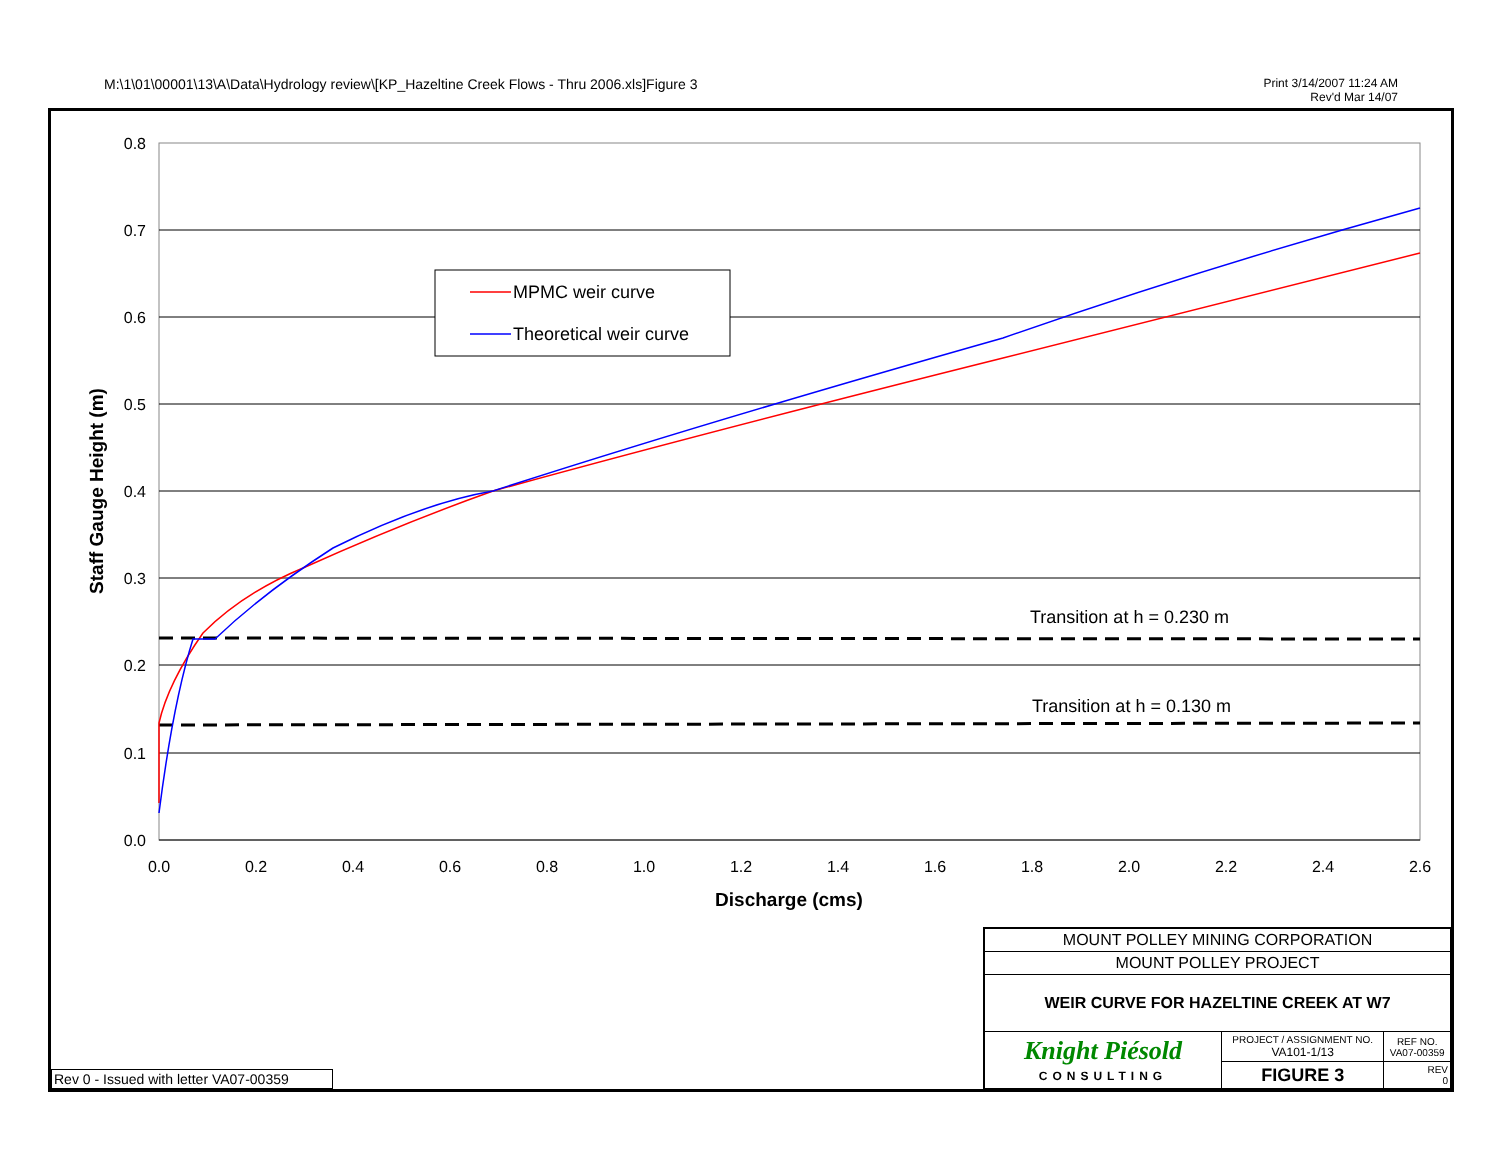M:\1\01\00001\13\A\Data\Hydrology review\[KP_Hazeltine Creek Flows - Thru 2006.xls]Figure 3
Print 3/14/2007 11:24 AM
Rev'd Mar 14/07
0.8
0.7
0.6
0.5
0.4
0.3
0.2
0.1
0.0
0.0
0.2
0.4
0.6
0.8
1.0
1.2
1.4
1.6
1.8
2.0
2.2
2.4
2.6
Discharge (cms)
Staff Gauge Height (m)
MPMC weir curve
Theoretical weir curve
Transition at h = 0.230 m
Transition at h = 0.130 m
Rev 0 - Issued with letter VA07-00359
| MOUNT POLLEY MINING CORPORATION | | |
| MOUNT POLLEY PROJECT | | |
| WEIR CURVE FOR HAZELTINE CREEK AT W7 | | |
| Knight Piésold CONSULTING | PROJECT / ASSIGNMENT NO. VA101-1/13 | REF NO. VA07-00359 |
| | FIGURE 3 | REV 0 |